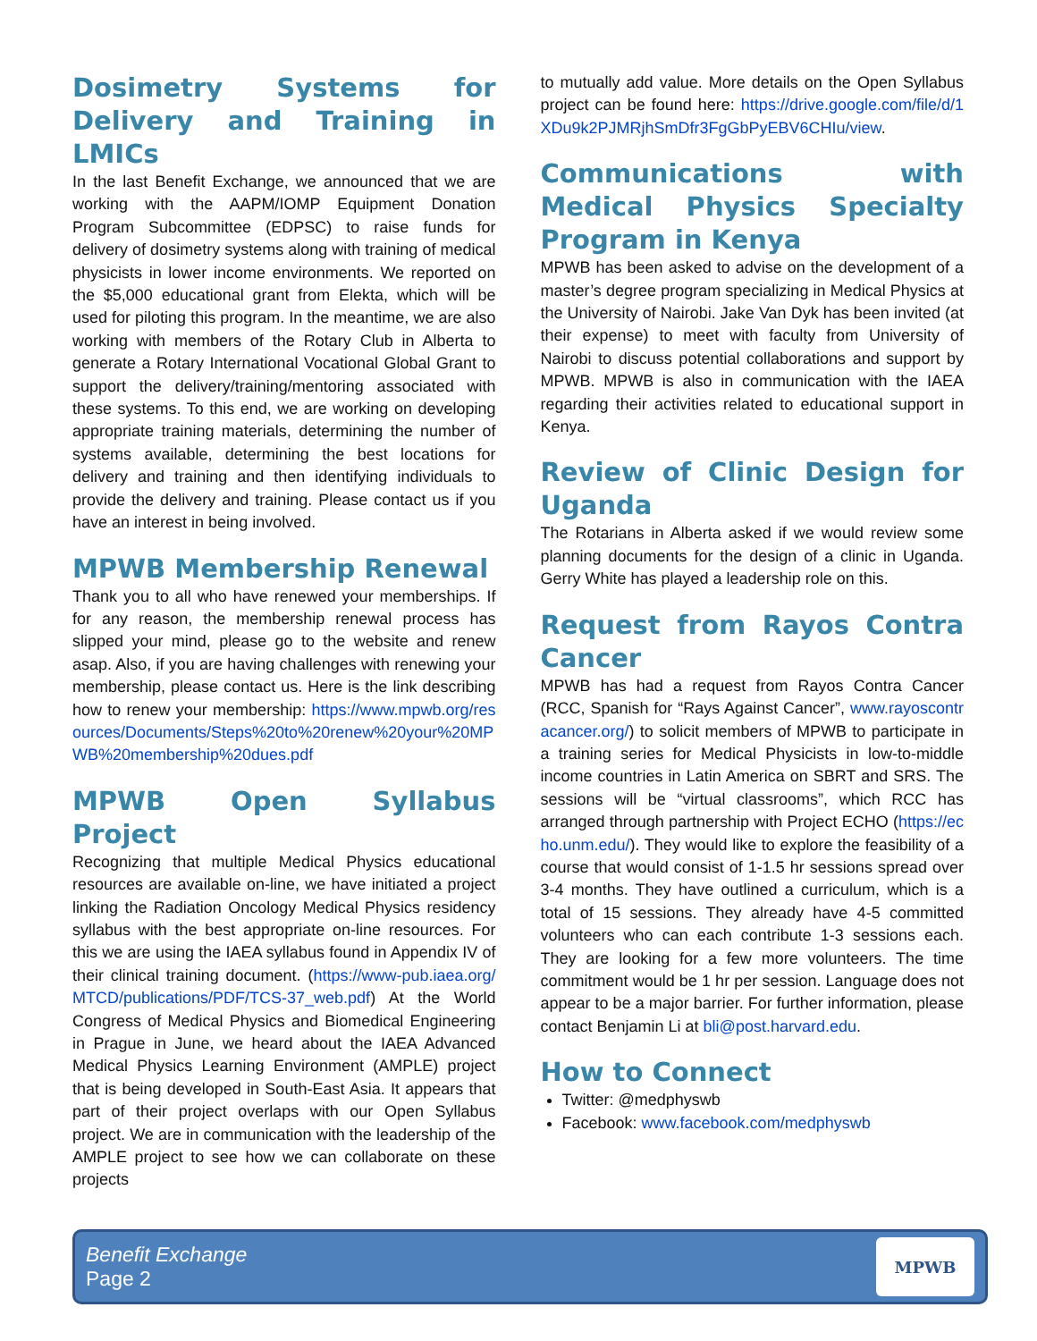Dosimetry Systems for Delivery and Training in LMICs
In the last Benefit Exchange, we announced that we are working with the AAPM/IOMP Equipment Donation Program Subcommittee (EDPSC) to raise funds for delivery of dosimetry systems along with training of medical physicists in lower income environments. We reported on the $5,000 educational grant from Elekta, which will be used for piloting this program. In the meantime, we are also working with members of the Rotary Club in Alberta to generate a Rotary International Vocational Global Grant to support the delivery/training/mentoring associated with these systems. To this end, we are working on developing appropriate training materials, determining the number of systems available, determining the best locations for delivery and training and then identifying individuals to provide the delivery and training. Please contact us if you have an interest in being involved.
MPWB Membership Renewal
Thank you to all who have renewed your memberships. If for any reason, the membership renewal process has slipped your mind, please go to the website and renew asap. Also, if you are having challenges with renewing your membership, please contact us. Here is the link describing how to renew your membership: https://www.mpwb.org/resources/Documents/Steps%20to%20renew%20your%20MPWB%20membership%20dues.pdf
MPWB Open Syllabus Project
Recognizing that multiple Medical Physics educational resources are available on-line, we have initiated a project linking the Radiation Oncology Medical Physics residency syllabus with the best appropriate on-line resources. For this we are using the IAEA syllabus found in Appendix IV of their clinical training document. (https://www-pub.iaea.org/MTCD/publications/PDF/TCS-37_web.pdf) At the World Congress of Medical Physics and Biomedical Engineering in Prague in June, we heard about the IAEA Advanced Medical Physics Learning Environment (AMPLE) project that is being developed in South-East Asia. It appears that part of their project overlaps with our Open Syllabus project. We are in communication with the leadership of the AMPLE project to see how we can collaborate on these projects
to mutually add value. More details on the Open Syllabus project can be found here: https://drive.google.com/file/d/1XDu9k2PJMRjhSmDfr3FgGbPyEBV6CHIu/view.
Communications with Medical Physics Specialty Program in Kenya
MPWB has been asked to advise on the development of a master’s degree program specializing in Medical Physics at the University of Nairobi. Jake Van Dyk has been invited (at their expense) to meet with faculty from University of Nairobi to discuss potential collaborations and support by MPWB. MPWB is also in communication with the IAEA regarding their activities related to educational support in Kenya.
Review of Clinic Design for Uganda
The Rotarians in Alberta asked if we would review some planning documents for the design of a clinic in Uganda. Gerry White has played a leadership role on this.
Request from Rayos Contra Cancer
MPWB has had a request from Rayos Contra Cancer (RCC, Spanish for “Rays Against Cancer”, www.rayoscontracancer.org/) to solicit members of MPWB to participate in a training series for Medical Physicists in low-to-middle income countries in Latin America on SBRT and SRS. The sessions will be “virtual classrooms”, which RCC has arranged through partnership with Project ECHO (https://echo.unm.edu/). They would like to explore the feasibility of a course that would consist of 1-1.5 hr sessions spread over 3-4 months. They have outlined a curriculum, which is a total of 15 sessions. They already have 4-5 committed volunteers who can each contribute 1-3 sessions each. They are looking for a few more volunteers. The time commitment would be 1 hr per session. Language does not appear to be a major barrier. For further information, please contact Benjamin Li at bli@post.harvard.edu.
How to Connect
Twitter: @medphyswb
Facebook: www.facebook.com/medphyswb
Benefit Exchange
Page 2
MPWB